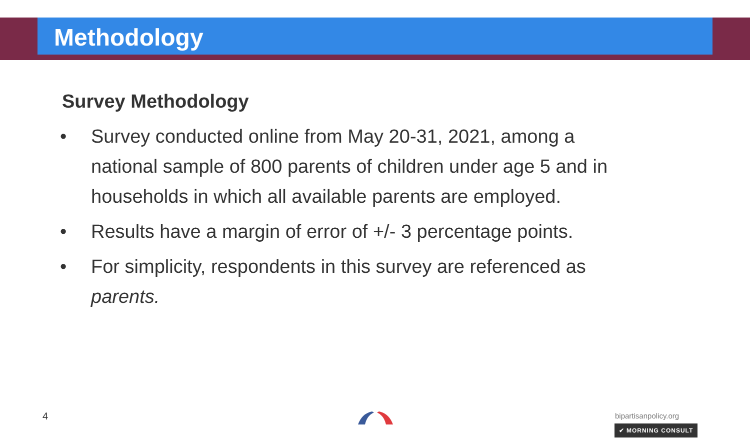Methodology
Survey Methodology
• Survey conducted online from May 20-31, 2021, among a national sample of 800 parents of children under age 5 and in households in which all available parents are employed.
• Results have a margin of error of +/- 3 percentage points.
• For simplicity, respondents in this survey are referenced as parents.
4 bipartisanpolicy.org
✔ MORNING CONSULT